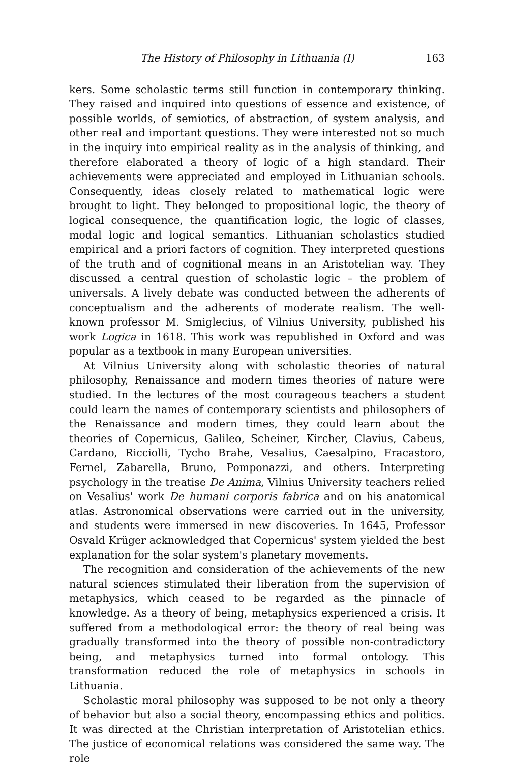The History of Philosophy in Lithuania (I) 163
kers. Some scholastic terms still function in contemporary thinking. They raised and inquired into questions of essence and existence, of possible worlds, of semiotics, of abstraction, of system analysis, and other real and important questions. They were interested not so much in the inquiry into empirical reality as in the analysis of thinking, and therefore elaborated a theory of logic of a high standard. Their achievements were appreciated and employed in Lithuanian schools. Consequently, ideas closely related to mathematical logic were brought to light. They belonged to propositional logic, the theory of logical consequence, the quantification logic, the logic of classes, modal logic and logical semantics. Lithuanian scholastics studied empirical and a priori factors of cognition. They interpreted questions of the truth and of cognitional means in an Aristotelian way. They discussed a central question of scholastic logic – the problem of universals. A lively debate was conducted between the adherents of conceptualism and the adherents of moderate realism. The well-known professor M. Smiglecius, of Vilnius University, published his work Logica in 1618. This work was republished in Oxford and was popular as a textbook in many European universities.
At Vilnius University along with scholastic theories of natural philosophy, Renaissance and modern times theories of nature were studied. In the lectures of the most courageous teachers a student could learn the names of contemporary scientists and philosophers of the Renaissance and modern times, they could learn about the theories of Copernicus, Galileo, Scheiner, Kircher, Clavius, Cabeus, Cardano, Ricciolli, Tycho Brahe, Vesalius, Caesalpino, Fracastoro, Fernel, Zabarella, Bruno, Pomponazzi, and others. Interpreting psychology in the treatise De Anima, Vilnius University teachers relied on Vesalius' work De humani corporis fabrica and on his anatomical atlas. Astronomical observations were carried out in the university, and students were immersed in new discoveries. In 1645, Professor Osvald Krüger acknowledged that Copernicus' system yielded the best explanation for the solar system's planetary movements.
The recognition and consideration of the achievements of the new natural sciences stimulated their liberation from the supervision of metaphysics, which ceased to be regarded as the pinnacle of knowledge. As a theory of being, metaphysics experienced a crisis. It suffered from a methodological error: the theory of real being was gradually transformed into the theory of possible non-contradictory being, and metaphysics turned into formal ontology. This transformation reduced the role of metaphysics in schools in Lithuania.
Scholastic moral philosophy was supposed to be not only a theory of behavior but also a social theory, encompassing ethics and politics. It was directed at the Christian interpretation of Aristotelian ethics. The justice of economical relations was considered the same way. The role